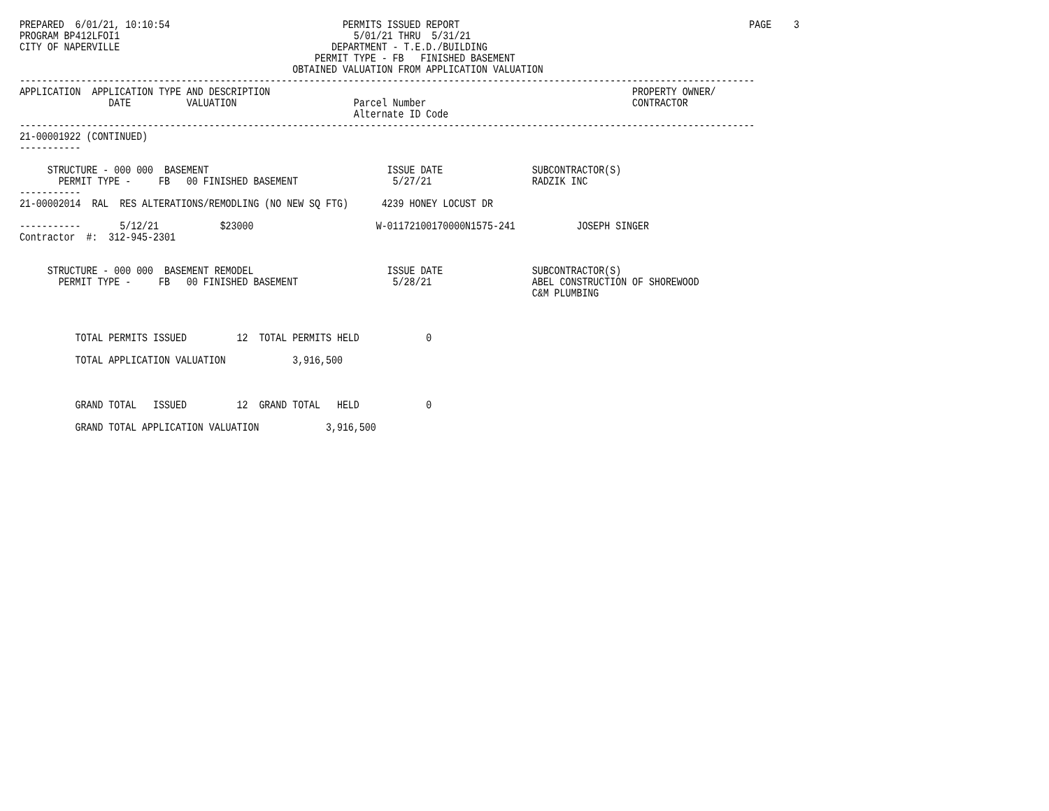PREPARED  6/01/21, 10:10:54                               PERMITS ISSUED REPORT                                                    PAGE    3
PROGRAM BP412LFOI1                                          5/01/21 THRU  5/31/21
CITY OF NAPERVILLE                                      DEPARTMENT - T.E.D./BUILDING
                                                     PERMIT TYPE - FB   FINISHED BASEMENT
                                                 OBTAINED VALUATION FROM APPLICATION VALUATION
------------------------------------------------------------------------------------------------------------------------------------
APPLICATION  APPLICATION TYPE AND DESCRIPTION                                                                 PROPERTY OWNER/
                DATE          VALUATION                     Parcel Number                                     CONTRACTOR
                                                            Alternate ID Code
------------------------------------------------------------------------------------------------------------------------------------
21-00001922 (CONTINUED)
-----------

     STRUCTURE - 000 000  BASEMENT                                ISSUE DATE                SUBCONTRACTOR(S)
       PERMIT TYPE -     FB   00 FINISHED BASEMENT                 5/27/21                  RADZIK INC
-----------
21-00002014  RAL  RES ALTERATIONS/REMODLING (NO NEW SQ FTG)      4239 HONEY LOCUST DR

-----------       5/12/21           $23000                      W-01172100170000N1575-241           JOSEPH SINGER
Contractor  #:  312-945-2301


     STRUCTURE - 000 000  BASEMENT REMODEL                        ISSUE DATE                SUBCONTRACTOR(S)
       PERMIT TYPE -     FB   00 FINISHED BASEMENT                 5/28/21                  ABEL CONSTRUCTION OF SHOREWOOD
                                                                                            C&M PLUMBING



          TOTAL PERMITS ISSUED         12  TOTAL PERMITS HELD            0

          TOTAL APPLICATION VALUATION            3,916,500



          GRAND TOTAL   ISSUED         12  GRAND TOTAL   HELD            0

          GRAND TOTAL APPLICATION VALUATION            3,916,500